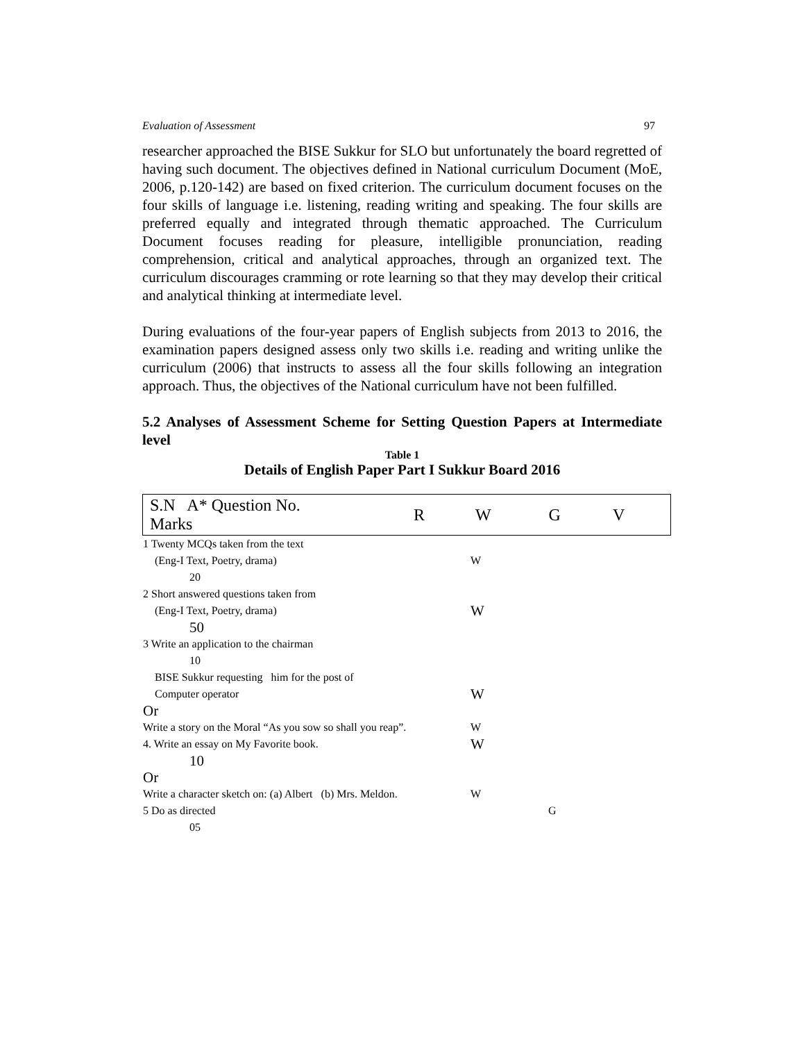Evaluation of Assessment 97
researcher approached the BISE Sukkur for SLO but unfortunately the board regretted of having such document. The objectives defined in National curriculum Document (MoE, 2006, p.120-142) are based on fixed criterion. The curriculum document focuses on the four skills of language i.e. listening, reading writing and speaking. The four skills are preferred equally and integrated through thematic approached. The Curriculum Document focuses reading for pleasure, intelligible pronunciation, reading comprehension, critical and analytical approaches, through an organized text. The curriculum discourages cramming or rote learning so that they may develop their critical and analytical thinking at intermediate level.
During evaluations of the four-year papers of English subjects from 2013 to 2016, the examination papers designed assess only two skills i.e. reading and writing unlike the curriculum (2006) that instructs to assess all the four skills following an integration approach. Thus, the objectives of the National curriculum have not been fulfilled.
5.2 Analyses of Assessment Scheme for Setting Question Papers at Intermediate level
Table 1
Details of English Paper Part I Sukkur Board 2016
| S.N A* Question No. Marks | R | W | G | V |
| 1 Twenty MCQs taken from the text | | |
| (Eng-I Text, Poetry, drama) | W | |
| 20 | | |
| 2 Short answered questions taken from | | |
| (Eng-I Text, Poetry, drama) | W | |
| 50 | | |
| 3 Write an application to the chairman | | |
| 10 | | |
| BISE Sukkur requesting him for the post of | | |
| Computer operator | W | |
| Or | | |
| Write a story on the Moral “As you sow so shall you reap”. | W | |
| 4. Write an essay on My Favorite book. | W | |
| 10 | | |
| Or | | |
| Write a character sketch on: (a) Albert (b) Mrs. Meldon. | W | |
| 5 Do as directed | | G |
| 05 | | |